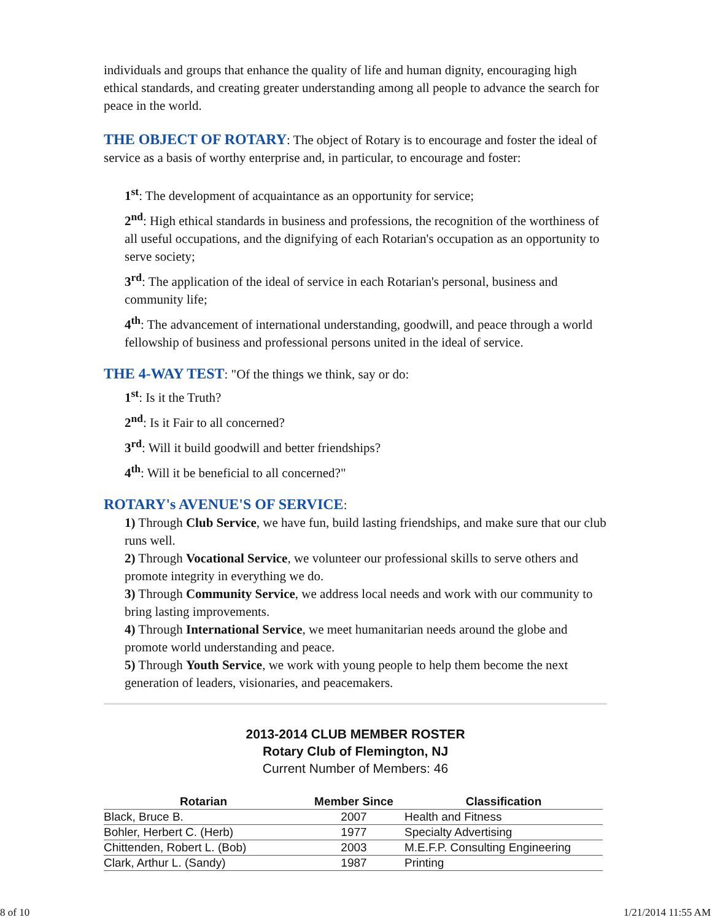individuals and groups that enhance the quality of life and human dignity, encouraging high ethical standards, and creating greater understanding among all people to advance the search for peace in the world.
THE OBJECT OF ROTARY: The object of Rotary is to encourage and foster the ideal of service as a basis of worthy enterprise and, in particular, to encourage and foster:
1<sup>st</sup>: The development of acquaintance as an opportunity for service;
2<sup>nd</sup>: High ethical standards in business and professions, the recognition of the worthiness of all useful occupations, and the dignifying of each Rotarian's occupation as an opportunity to serve society;
3<sup>rd</sup>: The application of the ideal of service in each Rotarian's personal, business and community life;
4<sup>th</sup>: The advancement of international understanding, goodwill, and peace through a world fellowship of business and professional persons united in the ideal of service.
THE 4-WAY TEST: "Of the things we think, say or do:
1<sup>st</sup>: Is it the Truth?
2<sup>nd</sup>: Is it Fair to all concerned?
3<sup>rd</sup>: Will it build goodwill and better friendships?
4<sup>th</sup>: Will it be beneficial to all concerned?"
ROTARY's AVENUE'S OF SERVICE:
1) Through Club Service, we have fun, build lasting friendships, and make sure that our club runs well.
2) Through Vocational Service, we volunteer our professional skills to serve others and promote integrity in everything we do.
3) Through Community Service, we address local needs and work with our community to bring lasting improvements.
4) Through International Service, we meet humanitarian needs around the globe and promote world understanding and peace.
5) Through Youth Service, we work with young people to help them become the next generation of leaders, visionaries, and peacemakers.
2013-2014 CLUB MEMBER ROSTER
Rotary Club of Flemington, NJ
Current Number of Members: 46
| Rotarian | Member Since | Classification |
| --- | --- | --- |
| Black, Bruce B. | 2007 | Health and Fitness |
| Bohler, Herbert C. (Herb) | 1977 | Specialty Advertising |
| Chittenden, Robert L. (Bob) | 2003 | M.E.F.P. Consulting Engineering |
| Clark, Arthur L. (Sandy) | 1987 | Printing |
8 of 10 1/21/2014 11:55 AM